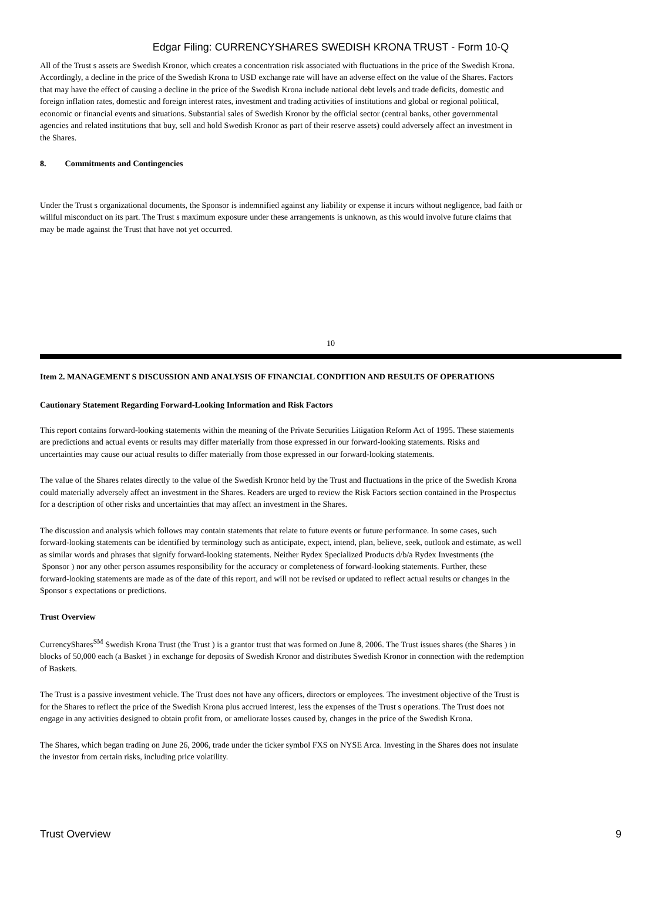Edgar Filing: CURRENCYSHARES SWEDISH KRONA TRUST - Form 10-Q
All of the Trust s assets are Swedish Kronor, which creates a concentration risk associated with fluctuations in the price of the Swedish Krona.
Accordingly, a decline in the price of the Swedish Krona to USD exchange rate will have an adverse effect on the value of the Shares. Factors
that may have the effect of causing a decline in the price of the Swedish Krona include national debt levels and trade deficits, domestic and
foreign inflation rates, domestic and foreign interest rates, investment and trading activities of institutions and global or regional political,
economic or financial events and situations. Substantial sales of Swedish Kronor by the official sector (central banks, other governmental
agencies and related institutions that buy, sell and hold Swedish Kronor as part of their reserve assets) could adversely affect an investment in
the Shares.
8. Commitments and Contingencies
Under the Trust s organizational documents, the Sponsor is indemnified against any liability or expense it incurs without negligence, bad faith or
willful misconduct on its part. The Trust s maximum exposure under these arrangements is unknown, as this would involve future claims that
may be made against the Trust that have not yet occurred.
10
Item 2. MANAGEMENT S DISCUSSION AND ANALYSIS OF FINANCIAL CONDITION AND RESULTS OF OPERATIONS
Cautionary Statement Regarding Forward-Looking Information and Risk Factors
This report contains forward-looking statements within the meaning of the Private Securities Litigation Reform Act of 1995. These statements
are predictions and actual events or results may differ materially from those expressed in our forward-looking statements. Risks and
uncertainties may cause our actual results to differ materially from those expressed in our forward-looking statements.
The value of the Shares relates directly to the value of the Swedish Kronor held by the Trust and fluctuations in the price of the Swedish Krona
could materially adversely affect an investment in the Shares. Readers are urged to review the Risk Factors section contained in the Prospectus
for a description of other risks and uncertainties that may affect an investment in the Shares.
The discussion and analysis which follows may contain statements that relate to future events or future performance. In some cases, such
forward-looking statements can be identified by terminology such as anticipate, expect, intend, plan, believe, seek, outlook and estimate, as well
as similar words and phrases that signify forward-looking statements. Neither Rydex Specialized Products d/b/a Rydex Investments (the
Sponsor ) nor any other person assumes responsibility for the accuracy or completeness of forward-looking statements. Further, these
forward-looking statements are made as of the date of this report, and will not be revised or updated to reflect actual results or changes in the
Sponsor s expectations or predictions.
Trust Overview
CurrencyShares<sup>SM</sup> Swedish Krona Trust (the Trust ) is a grantor trust that was formed on June 8, 2006. The Trust issues shares (the Shares ) in
blocks of 50,000 each (a Basket ) in exchange for deposits of Swedish Kronor and distributes Swedish Kronor in connection with the redemption
of Baskets.
The Trust is a passive investment vehicle. The Trust does not have any officers, directors or employees. The investment objective of the Trust is
for the Shares to reflect the price of the Swedish Krona plus accrued interest, less the expenses of the Trust s operations. The Trust does not
engage in any activities designed to obtain profit from, or ameliorate losses caused by, changes in the price of the Swedish Krona.
The Shares, which began trading on June 26, 2006, trade under the ticker symbol FXS on NYSE Arca. Investing in the Shares does not insulate
the investor from certain risks, including price volatility.
Trust Overview 9